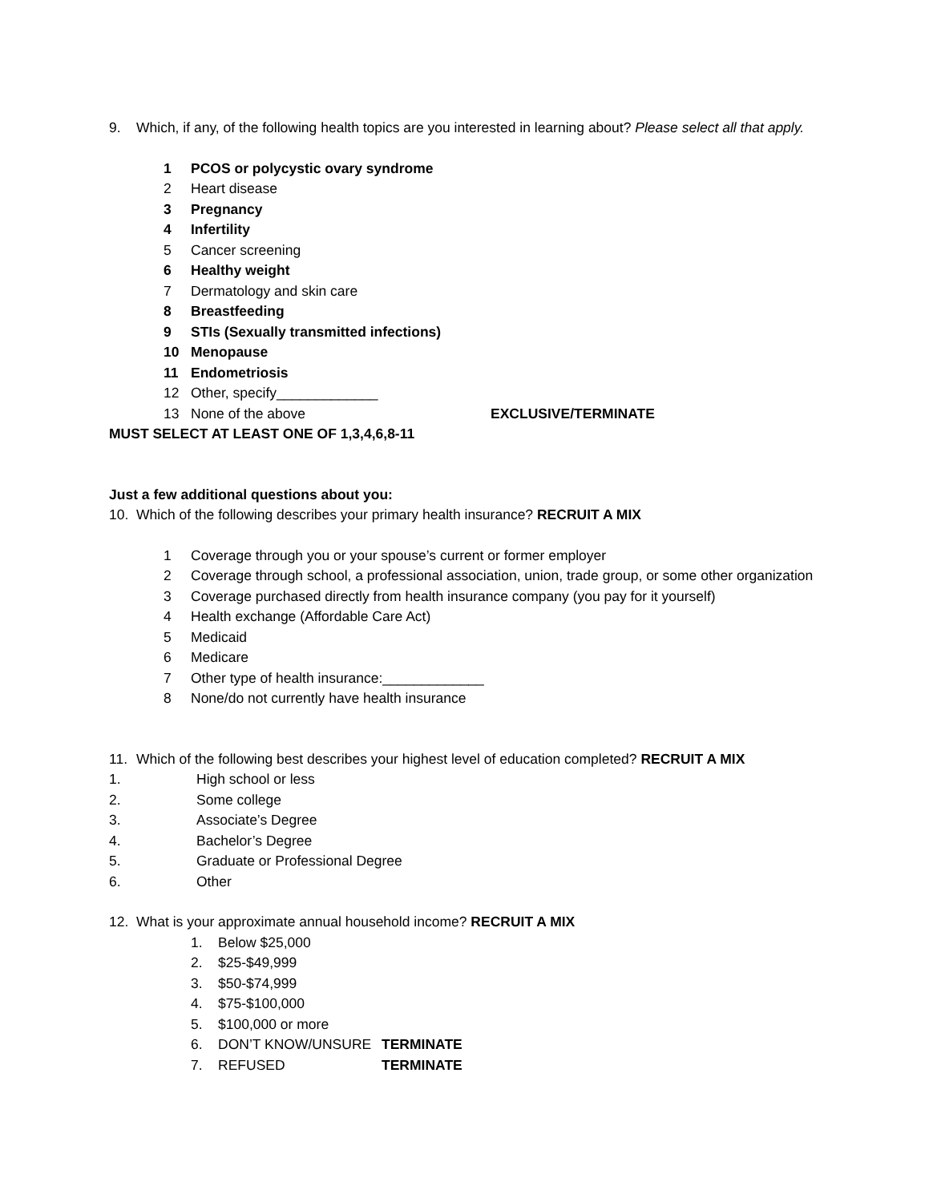9. Which, if any, of the following health topics are you interested in learning about? Please select all that apply.
1 PCOS or polycystic ovary syndrome
2 Heart disease
3 Pregnancy
4 Infertility
5 Cancer screening
6 Healthy weight
7 Dermatology and skin care
8 Breastfeeding
9 STIs (Sexually transmitted infections)
10 Menopause
11 Endometriosis
12 Other, specify_____________
13 None of the above EXCLUSIVE/TERMINATE
MUST SELECT AT LEAST ONE OF 1,3,4,6,8-11
Just a few additional questions about you:
10. Which of the following describes your primary health insurance? RECRUIT A MIX
1 Coverage through you or your spouse’s current or former employer
2 Coverage through school, a professional association, union, trade group, or some other organization
3 Coverage purchased directly from health insurance company (you pay for it yourself)
4 Health exchange (Affordable Care Act)
5 Medicaid
6 Medicare
7 Other type of health insurance:_____________
8 None/do not currently have health insurance
11. Which of the following best describes your highest level of education completed? RECRUIT A MIX
1. High school or less
2. Some college
3. Associate’s Degree
4. Bachelor’s Degree
5. Graduate or Professional Degree
6. Other
12. What is your approximate annual household income? RECRUIT A MIX
1. Below $25,000
2. $25-$49,999
3. $50-$74,999
4. $75-$100,000
5. $100,000 or more
6. DON’T KNOW/UNSURE TERMINATE
7. REFUSED TERMINATE